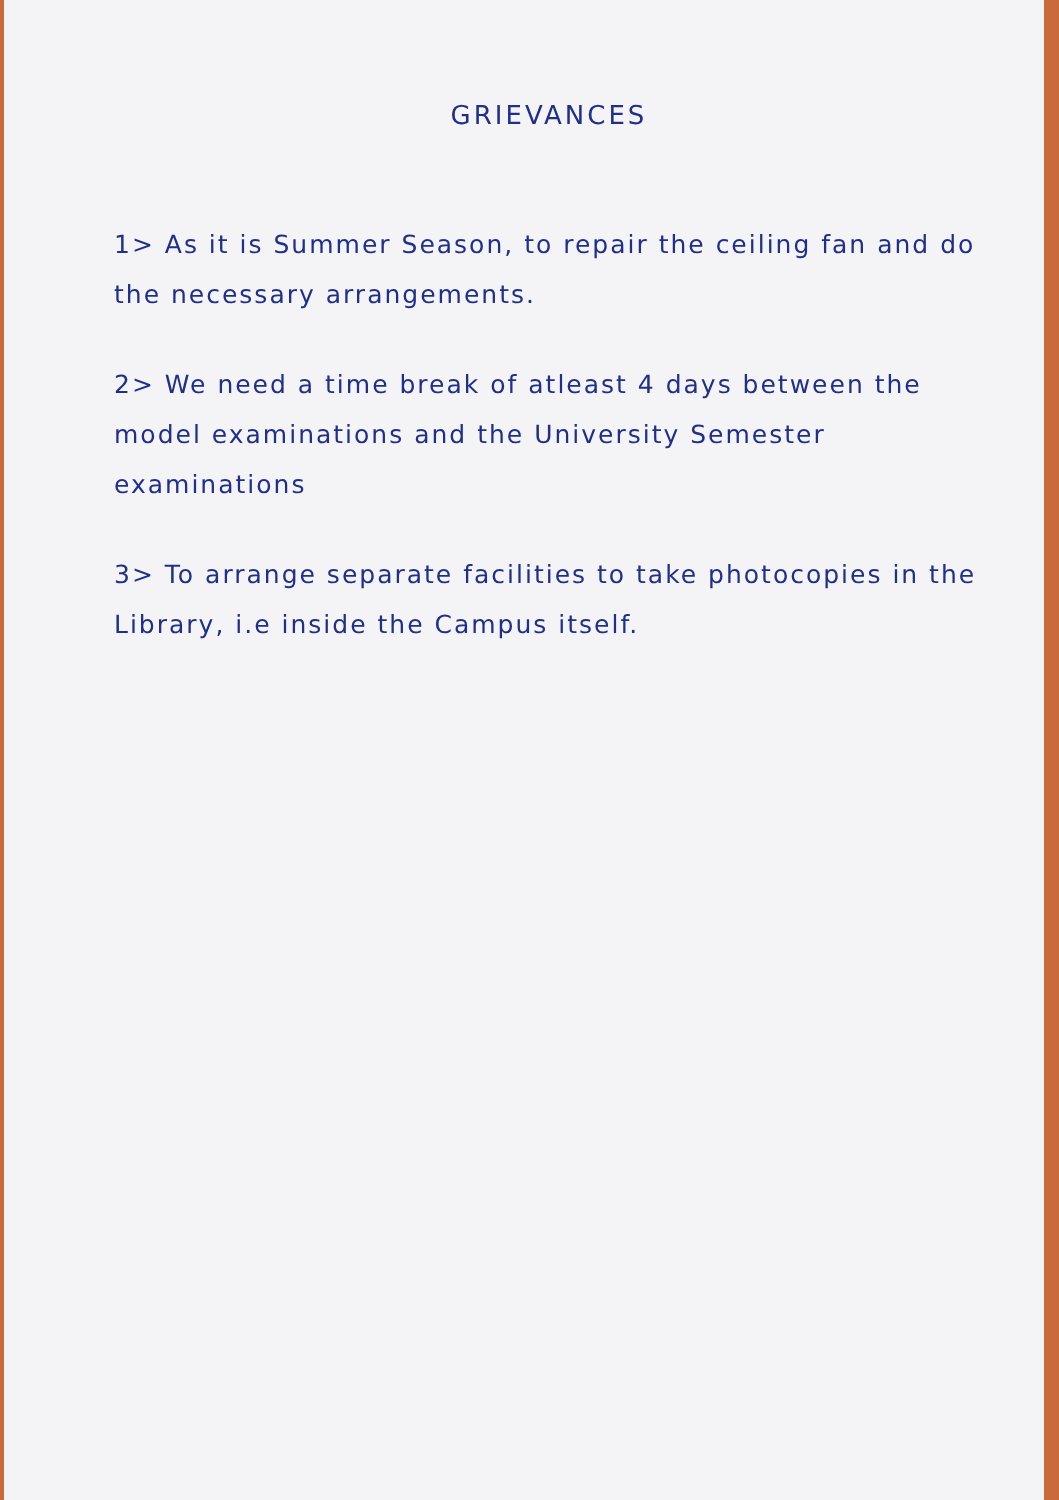GRIEVANCES
1> As it is Summer Season, to repair the ceiling fan and do the necessary arrangements.
2> We need a time break of atleast 4 days between the model examinations and the University Semester examinations
3> To arrange separate facilities to take photocopies in the Library, i.e inside the Campus itself.